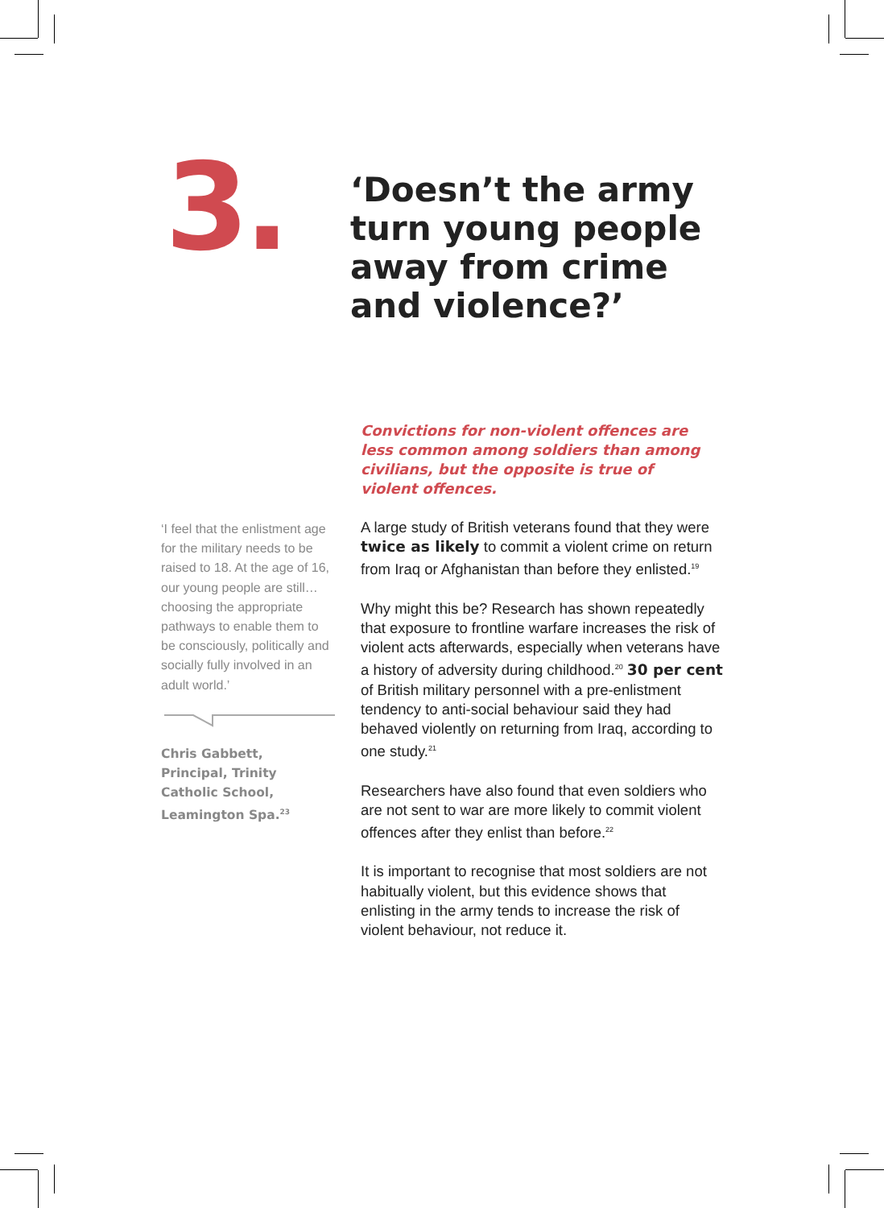3.
‘Doesn’t the army turn young people away from crime and violence?’
Convictions for non-violent offences are less common among soldiers than among civilians, but the opposite is true of violent offences.
‘I feel that the enlistment age for the military needs to be raised to 18. At the age of 16, our young people are still… choosing the appropriate pathways to enable them to be consciously, politically and socially fully involved in an adult world.’
Chris Gabbett,
Principal, Trinity
Catholic School,
Leamington Spa.<sup>23</sup>
A large study of British veterans found that they were twice as likely to commit a violent crime on return from Iraq or Afghanistan than before they enlisted.<sup>19</sup>
Why might this be? Research has shown repeatedly that exposure to frontline warfare increases the risk of violent acts afterwards, especially when veterans have a history of adversity during childhood.<sup>20</sup> 30 per cent of British military personnel with a pre-enlistment tendency to anti-social behaviour said they had behaved violently on returning from Iraq, according to one study.<sup>21</sup>
Researchers have also found that even soldiers who are not sent to war are more likely to commit violent offences after they enlist than before.<sup>22</sup>
It is important to recognise that most soldiers are not habitually violent, but this evidence shows that enlisting in the army tends to increase the risk of violent behaviour, not reduce it.